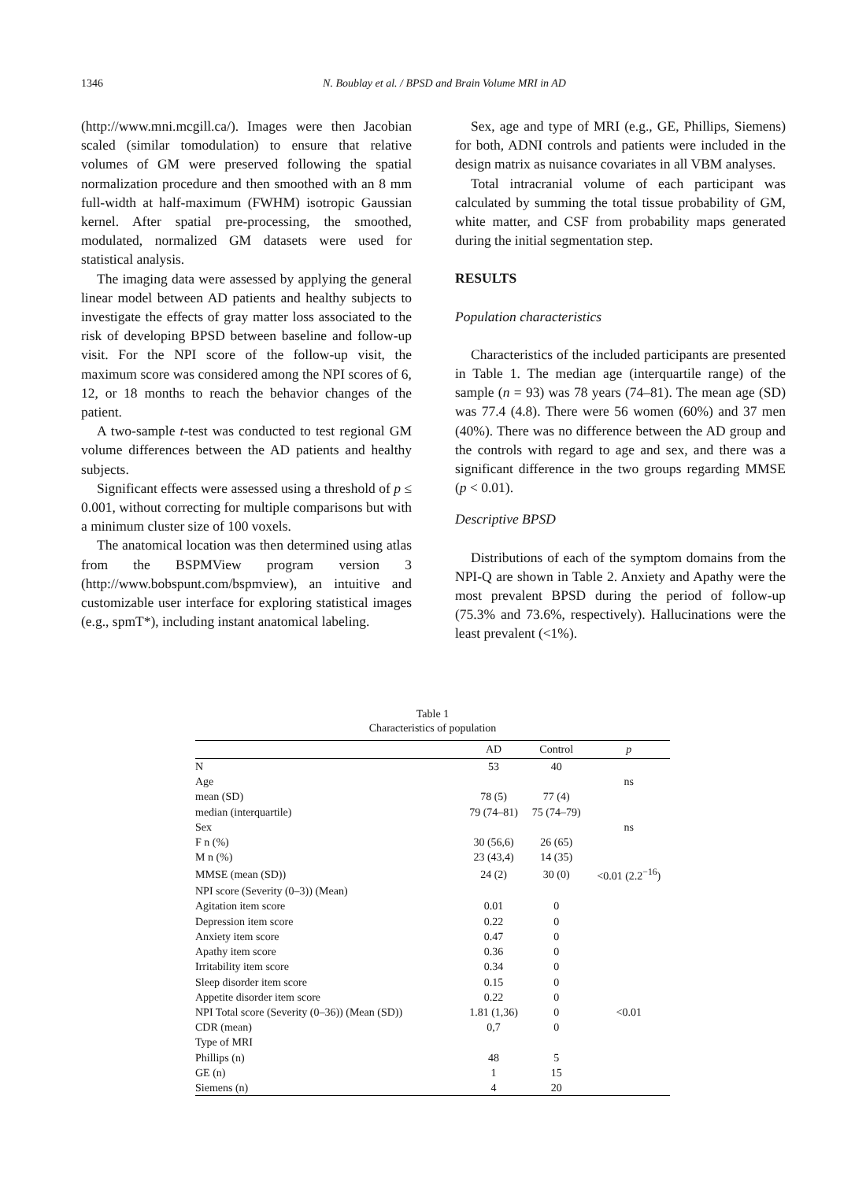1346 N. Boublay et al. / BPSD and Brain Volume MRI in AD
(http://www.mni.mcgill.ca/). Images were then Jacobian scaled (similar tomodulation) to ensure that relative volumes of GM were preserved following the spatial normalization procedure and then smoothed with an 8 mm full-width at half-maximum (FWHM) isotropic Gaussian kernel. After spatial pre-processing, the smoothed, modulated, normalized GM datasets were used for statistical analysis.
The imaging data were assessed by applying the general linear model between AD patients and healthy subjects to investigate the effects of gray matter loss associated to the risk of developing BPSD between baseline and follow-up visit. For the NPI score of the follow-up visit, the maximum score was considered among the NPI scores of 6, 12, or 18 months to reach the behavior changes of the patient.
A two-sample t-test was conducted to test regional GM volume differences between the AD patients and healthy subjects.
Significant effects were assessed using a threshold of p ≤ 0.001, without correcting for multiple comparisons but with a minimum cluster size of 100 voxels.
The anatomical location was then determined using atlas from the BSPMView program version 3 (http://www.bobspunt.com/bspmview), an intuitive and customizable user interface for exploring statistical images (e.g., spmT*), including instant anatomical labeling.
Sex, age and type of MRI (e.g., GE, Phillips, Siemens) for both, ADNI controls and patients were included in the design matrix as nuisance covariates in all VBM analyses.
Total intracranial volume of each participant was calculated by summing the total tissue probability of GM, white matter, and CSF from probability maps generated during the initial segmentation step.
RESULTS
Population characteristics
Characteristics of the included participants are presented in Table 1. The median age (interquartile range) of the sample (n = 93) was 78 years (74–81). The mean age (SD) was 77.4 (4.8). There were 56 women (60%) and 37 men (40%). There was no difference between the AD group and the controls with regard to age and sex, and there was a significant difference in the two groups regarding MMSE (p < 0.01).
Descriptive BPSD
Distributions of each of the symptom domains from the NPI-Q are shown in Table 2. Anxiety and Apathy were the most prevalent BPSD during the period of follow-up (75.3% and 73.6%, respectively). Hallucinations were the least prevalent (<1%).
Table 1
Characteristics of population
| | AD | Control | p |
| --- | --- | --- | --- |
| N | 53 | 40 | |
| Age | | | ns |
| mean (SD) | 78 (5) | 77 (4) | |
| median (interquartile) | 79 (74–81) | 75 (74–79) | |
| Sex | | | ns |
| F n (%) | 30 (56,6) | 26 (65) | |
| M n (%) | 23 (43,4) | 14 (35) | |
| MMSE (mean (SD)) | 24 (2) | 30 (0) | <0.01 (2.2<sup>−16</sup>) |
| NPI score (Severity (0–3)) (Mean) | | | |
| Agitation item score | 0.01 | 0 | |
| Depression item score | 0.22 | 0 | |
| Anxiety item score | 0.47 | 0 | |
| Apathy item score | 0.36 | 0 | |
| Irritability item score | 0.34 | 0 | |
| Sleep disorder item score | 0.15 | 0 | |
| Appetite disorder item score | 0.22 | 0 | |
| NPI Total score (Severity (0–36)) (Mean (SD)) | 1.81 (1,36) | 0 | <0.01 |
| CDR (mean) | 0,7 | 0 | |
| Type of MRI | | | |
| Phillips (n) | 48 | 5 | |
| GE (n) | 1 | 15 | |
| Siemens (n) | 4 | 20 | |